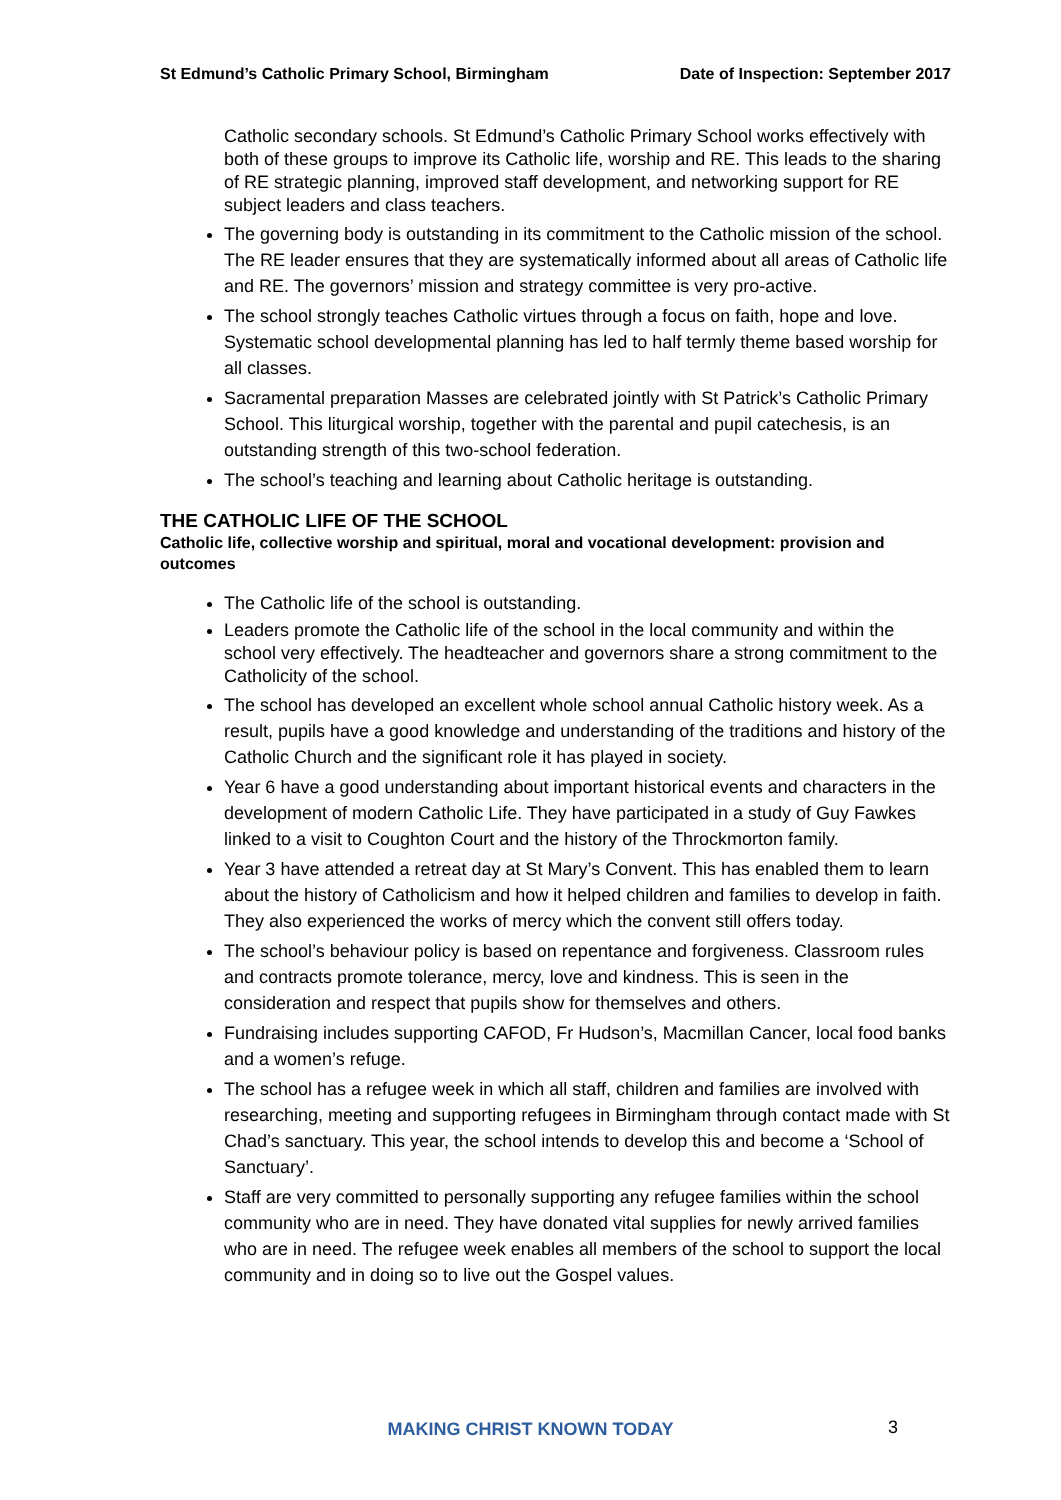St Edmund’s Catholic Primary School, Birmingham Date of Inspection: September 2017
Catholic secondary schools. St Edmund’s Catholic Primary School works effectively with both of these groups to improve its Catholic life, worship and RE. This leads to the sharing of RE strategic planning, improved staff development, and networking support for RE subject leaders and class teachers.
The governing body is outstanding in its commitment to the Catholic mission of the school. The RE leader ensures that they are systematically informed about all areas of Catholic life and RE. The governors’ mission and strategy committee is very pro-active.
The school strongly teaches Catholic virtues through a focus on faith, hope and love. Systematic school developmental planning has led to half termly theme based worship for all classes.
Sacramental preparation Masses are celebrated jointly with St Patrick’s Catholic Primary School. This liturgical worship, together with the parental and pupil catechesis, is an outstanding strength of this two-school federation.
The school’s teaching and learning about Catholic heritage is outstanding.
THE CATHOLIC LIFE OF THE SCHOOL
Catholic life, collective worship and spiritual, moral and vocational development: provision and outcomes
The Catholic life of the school is outstanding.
Leaders promote the Catholic life of the school in the local community and within the school very effectively. The headteacher and governors share a strong commitment to the Catholicity of the school.
The school has developed an excellent whole school annual Catholic history week. As a result, pupils have a good knowledge and understanding of the traditions and history of the Catholic Church and the significant role it has played in society.
Year 6 have a good understanding about important historical events and characters in the development of modern Catholic Life. They have participated in a study of Guy Fawkes linked to a visit to Coughton Court and the history of the Throckmorton family.
Year 3 have attended a retreat day at St Mary’s Convent. This has enabled them to learn about the history of Catholicism and how it helped children and families to develop in faith. They also experienced the works of mercy which the convent still offers today.
The school’s behaviour policy is based on repentance and forgiveness. Classroom rules and contracts promote tolerance, mercy, love and kindness. This is seen in the consideration and respect that pupils show for themselves and others.
Fundraising includes supporting CAFOD, Fr Hudson’s, Macmillan Cancer, local food banks and a women’s refuge.
The school has a refugee week in which all staff, children and families are involved with researching, meeting and supporting refugees in Birmingham through contact made with St Chad’s sanctuary. This year, the school intends to develop this and become a ‘School of Sanctuary’.
Staff are very committed to personally supporting any refugee families within the school community who are in need. They have donated vital supplies for newly arrived families who are in need. The refugee week enables all members of the school to support the local community and in doing so to live out the Gospel values.
MAKING CHRIST KNOWN TODAY 3